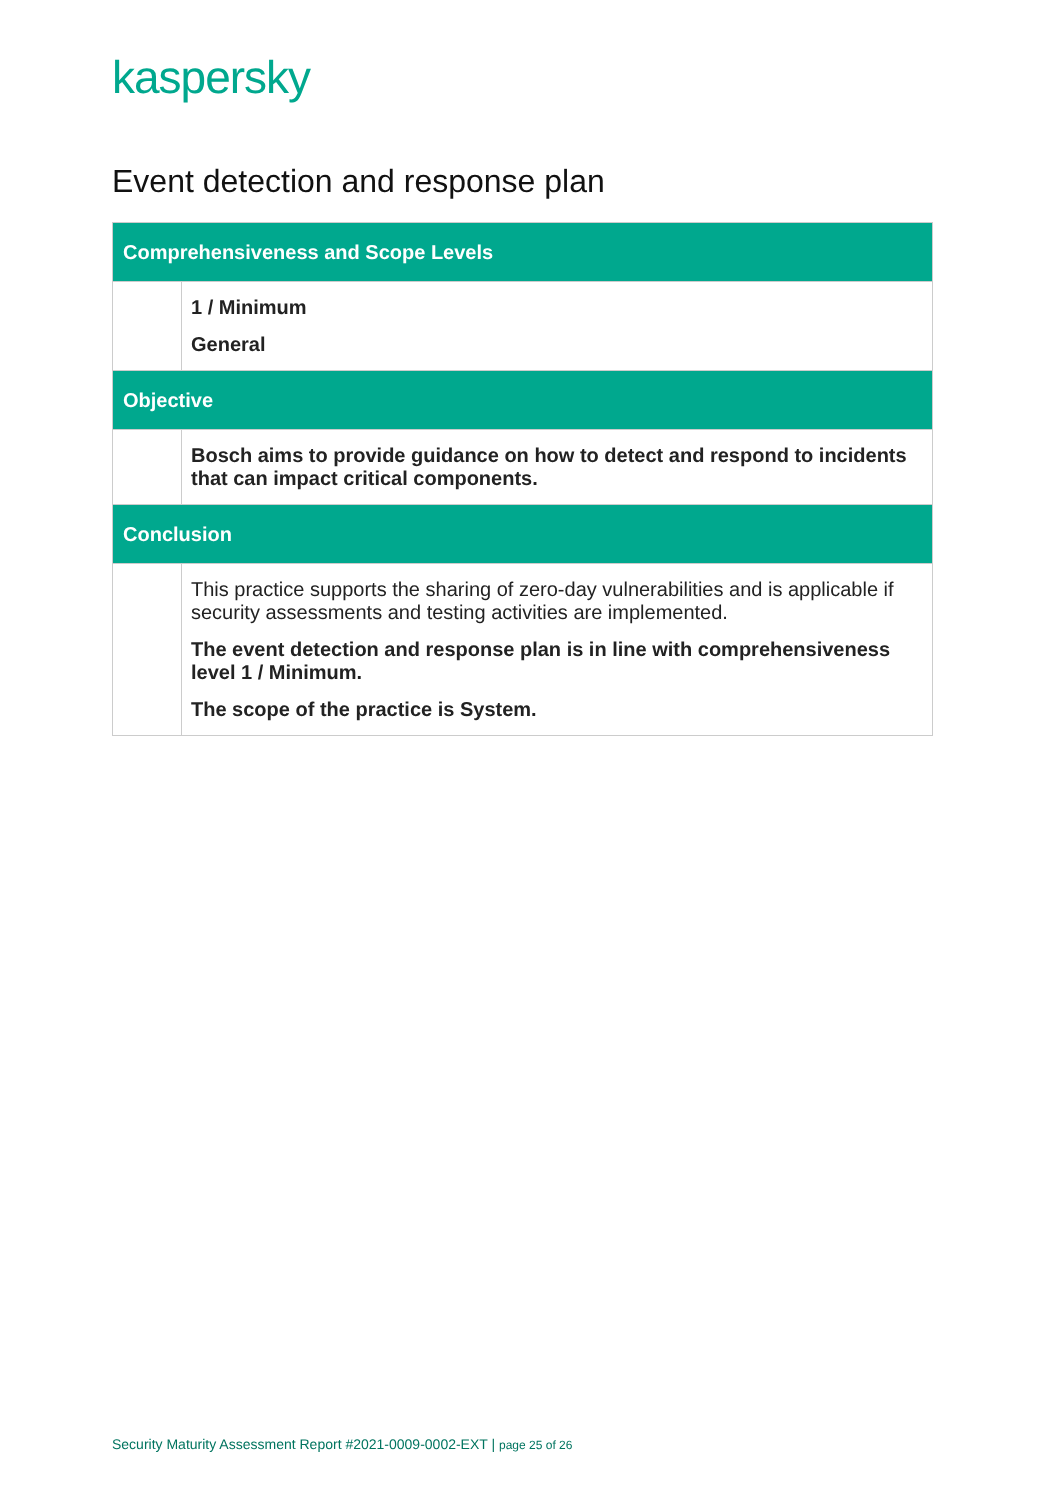kaspersky
Event detection and response plan
| Comprehensiveness and Scope Levels | |
| --- | --- |
| | 1 / Minimum General |
| Objective | |
| | Bosch aims to provide guidance on how to detect and respond to incidents that can impact critical components. |
| Conclusion | |
| | This practice supports the sharing of zero-day vulnerabilities and is applicable if security assessments and testing activities are implemented. The event detection and response plan is in line with comprehensiveness level 1 / Minimum. The scope of the practice is System. |
Security Maturity Assessment Report #2021-0009-0002-EXT | page 25 of 26